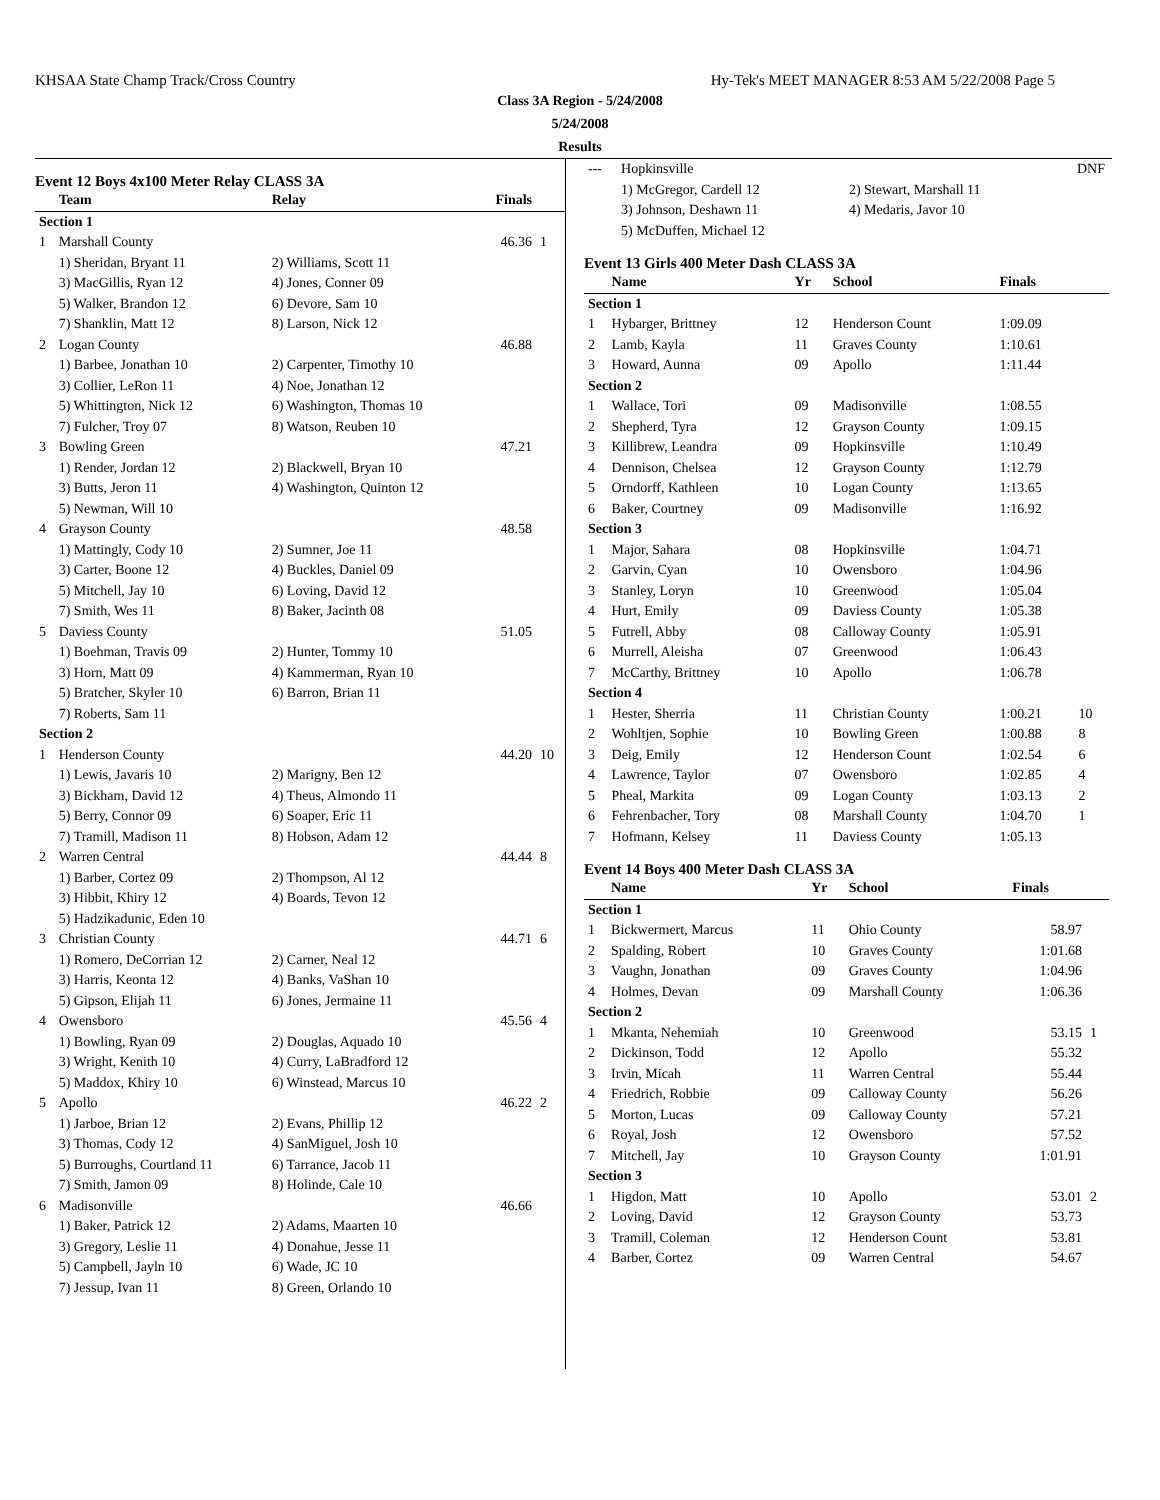KHSAA State Champ Track/Cross Country Hy-Tek's MEET MANAGER 8:53 AM 5/22/2008 Page 5
Class 3A Region - 5/24/2008
5/24/2008
Results
Event 12 Boys 4x100 Meter Relay CLASS 3A
| | Team | Relay | Finals | |
| --- | --- | --- | --- | --- |
| Section 1 | | | | |
| 1 | Marshall County | | 46.36 | 1 |
| | 1) Sheridan, Bryant 11 | 2) Williams, Scott 11 | | |
| | 3) MacGillis, Ryan 12 | 4) Jones, Conner 09 | | |
| | 5) Walker, Brandon 12 | 6) Devore, Sam 10 | | |
| | 7) Shanklin, Matt 12 | 8) Larson, Nick 12 | | |
| 2 | Logan County | | 46.88 | |
| | 1) Barbee, Jonathan 10 | 2) Carpenter, Timothy 10 | | |
| | 3) Collier, LeRon 11 | 4) Noe, Jonathan 12 | | |
| | 5) Whittington, Nick 12 | 6) Washington, Thomas 10 | | |
| | 7) Fulcher, Troy 07 | 8) Watson, Reuben 10 | | |
| 3 | Bowling Green | | 47.21 | |
| | 1) Render, Jordan 12 | 2) Blackwell, Bryan 10 | | |
| | 3) Butts, Jeron 11 | 4) Washington, Quinton 12 | | |
| | 5) Newman, Will 10 | | | |
| 4 | Grayson County | | 48.58 | |
| | 1) Mattingly, Cody 10 | 2) Sumner, Joe 11 | | |
| | 3) Carter, Boone 12 | 4) Buckles, Daniel 09 | | |
| | 5) Mitchell, Jay 10 | 6) Loving, David 12 | | |
| | 7) Smith, Wes 11 | 8) Baker, Jacinth 08 | | |
| 5 | Daviess County | | 51.05 | |
| | 1) Boehman, Travis 09 | 2) Hunter, Tommy 10 | | |
| | 3) Horn, Matt 09 | 4) Kammerman, Ryan 10 | | |
| | 5) Bratcher, Skyler 10 | 6) Barron, Brian 11 | | |
| | 7) Roberts, Sam 11 | | | |
| Section 2 | | | | |
| 1 | Henderson County | | 44.20 | 10 |
| | 1) Lewis, Javaris 10 | 2) Marigny, Ben 12 | | |
| | 3) Bickham, David 12 | 4) Theus, Almondo 11 | | |
| | 5) Berry, Connor 09 | 6) Soaper, Eric 11 | | |
| | 7) Tramill, Madison 11 | 8) Hobson, Adam 12 | | |
| 2 | Warren Central | | 44.44 | 8 |
| | 1) Barber, Cortez 09 | 2) Thompson, Al 12 | | |
| | 3) Hibbit, Khiry 12 | 4) Boards, Tevon 12 | | |
| | 5) Hadzikadunic, Eden 10 | | | |
| 3 | Christian County | | 44.71 | 6 |
| | 1) Romero, DeCorrian 12 | 2) Carner, Neal 12 | | |
| | 3) Harris, Keonta 12 | 4) Banks, VaShan 10 | | |
| | 5) Gipson, Elijah 11 | 6) Jones, Jermaine 11 | | |
| 4 | Owensboro | | 45.56 | 4 |
| | 1) Bowling, Ryan 09 | 2) Douglas, Aquado 10 | | |
| | 3) Wright, Kenith 10 | 4) Curry, LaBradford 12 | | |
| | 5) Maddox, Khiry 10 | 6) Winstead, Marcus 10 | | |
| 5 | Apollo | | 46.22 | 2 |
| | 1) Jarboe, Brian 12 | 2) Evans, Phillip 12 | | |
| | 3) Thomas, Cody 12 | 4) SanMiguel, Josh 10 | | |
| | 5) Burroughs, Courtland 11 | 6) Tarrance, Jacob 11 | | |
| | 7) Smith, Jamon 09 | 8) Holinde, Cale 10 | | |
| 6 | Madisonville | | 46.66 | |
| | 1) Baker, Patrick 12 | 2) Adams, Maarten 10 | | |
| | 3) Gregory, Leslie 11 | 4) Donahue, Jesse 11 | | |
| | 5) Campbell, Jayln 10 | 6) Wade, JC 10 | | |
| | 7) Jessup, Ivan 11 | 8) Green, Orlando 10 | | |
| --- | Hopkinsville | | DNF |
| | 1) McGregor, Cardell 12 | 2) Stewart, Marshall 11 | |
| | 3) Johnson, Deshawn 11 | 4) Medaris, Javor 10 | |
| | 5) McDuffen, Michael 12 | | |
Event 13 Girls 400 Meter Dash CLASS 3A
| | Name | Yr | School | Finals | |
| --- | --- | --- | --- | --- | --- |
| Section 1 | | | | | |
| 1 | Hybarger, Brittney | 12 | Henderson Count | 1:09.09 | |
| 2 | Lamb, Kayla | 11 | Graves County | 1:10.61 | |
| 3 | Howard, Aunna | 09 | Apollo | 1:11.44 | |
| Section 2 | | | | | |
| 1 | Wallace, Tori | 09 | Madisonville | 1:08.55 | |
| 2 | Shepherd, Tyra | 12 | Grayson County | 1:09.15 | |
| 3 | Killibrew, Leandra | 09 | Hopkinsville | 1:10.49 | |
| 4 | Dennison, Chelsea | 12 | Grayson County | 1:12.79 | |
| 5 | Orndorff, Kathleen | 10 | Logan County | 1:13.65 | |
| 6 | Baker, Courtney | 09 | Madisonville | 1:16.92 | |
| Section 3 | | | | | |
| 1 | Major, Sahara | 08 | Hopkinsville | 1:04.71 | |
| 2 | Garvin, Cyan | 10 | Owensboro | 1:04.96 | |
| 3 | Stanley, Loryn | 10 | Greenwood | 1:05.04 | |
| 4 | Hurt, Emily | 09 | Daviess County | 1:05.38 | |
| 5 | Futrell, Abby | 08 | Calloway County | 1:05.91 | |
| 6 | Murrell, Aleisha | 07 | Greenwood | 1:06.43 | |
| 7 | McCarthy, Brittney | 10 | Apollo | 1:06.78 | |
| Section 4 | | | | | |
| 1 | Hester, Sherria | 11 | Christian County | 1:00.21 | 10 |
| 2 | Wohltjen, Sophie | 10 | Bowling Green | 1:00.88 | 8 |
| 3 | Deig, Emily | 12 | Henderson Count | 1:02.54 | 6 |
| 4 | Lawrence, Taylor | 07 | Owensboro | 1:02.85 | 4 |
| 5 | Pheal, Markita | 09 | Logan County | 1:03.13 | 2 |
| 6 | Fehrenbacher, Tory | 08 | Marshall County | 1:04.70 | 1 |
| 7 | Hofmann, Kelsey | 11 | Daviess County | 1:05.13 | |
Event 14 Boys 400 Meter Dash CLASS 3A
| | Name | Yr | School | Finals | |
| --- | --- | --- | --- | --- | --- |
| Section 1 | | | | | |
| 1 | Bickwermert, Marcus | 11 | Ohio County | 58.97 | |
| 2 | Spalding, Robert | 10 | Graves County | 1:01.68 | |
| 3 | Vaughn, Jonathan | 09 | Graves County | 1:04.96 | |
| 4 | Holmes, Devan | 09 | Marshall County | 1:06.36 | |
| Section 2 | | | | | |
| 1 | Mkanta, Nehemiah | 10 | Greenwood | 53.15 | 1 |
| 2 | Dickinson, Todd | 12 | Apollo | 55.32 | |
| 3 | Irvin, Micah | 11 | Warren Central | 55.44 | |
| 4 | Friedrich, Robbie | 09 | Calloway County | 56.26 | |
| 5 | Morton, Lucas | 09 | Calloway County | 57.21 | |
| 6 | Royal, Josh | 12 | Owensboro | 57.52 | |
| 7 | Mitchell, Jay | 10 | Grayson County | 1:01.91 | |
| Section 3 | | | | | |
| 1 | Higdon, Matt | 10 | Apollo | 53.01 | 2 |
| 2 | Loving, David | 12 | Grayson County | 53.73 | |
| 3 | Tramill, Coleman | 12 | Henderson Count | 53.81 | |
| 4 | Barber, Cortez | 09 | Warren Central | 54.67 | |